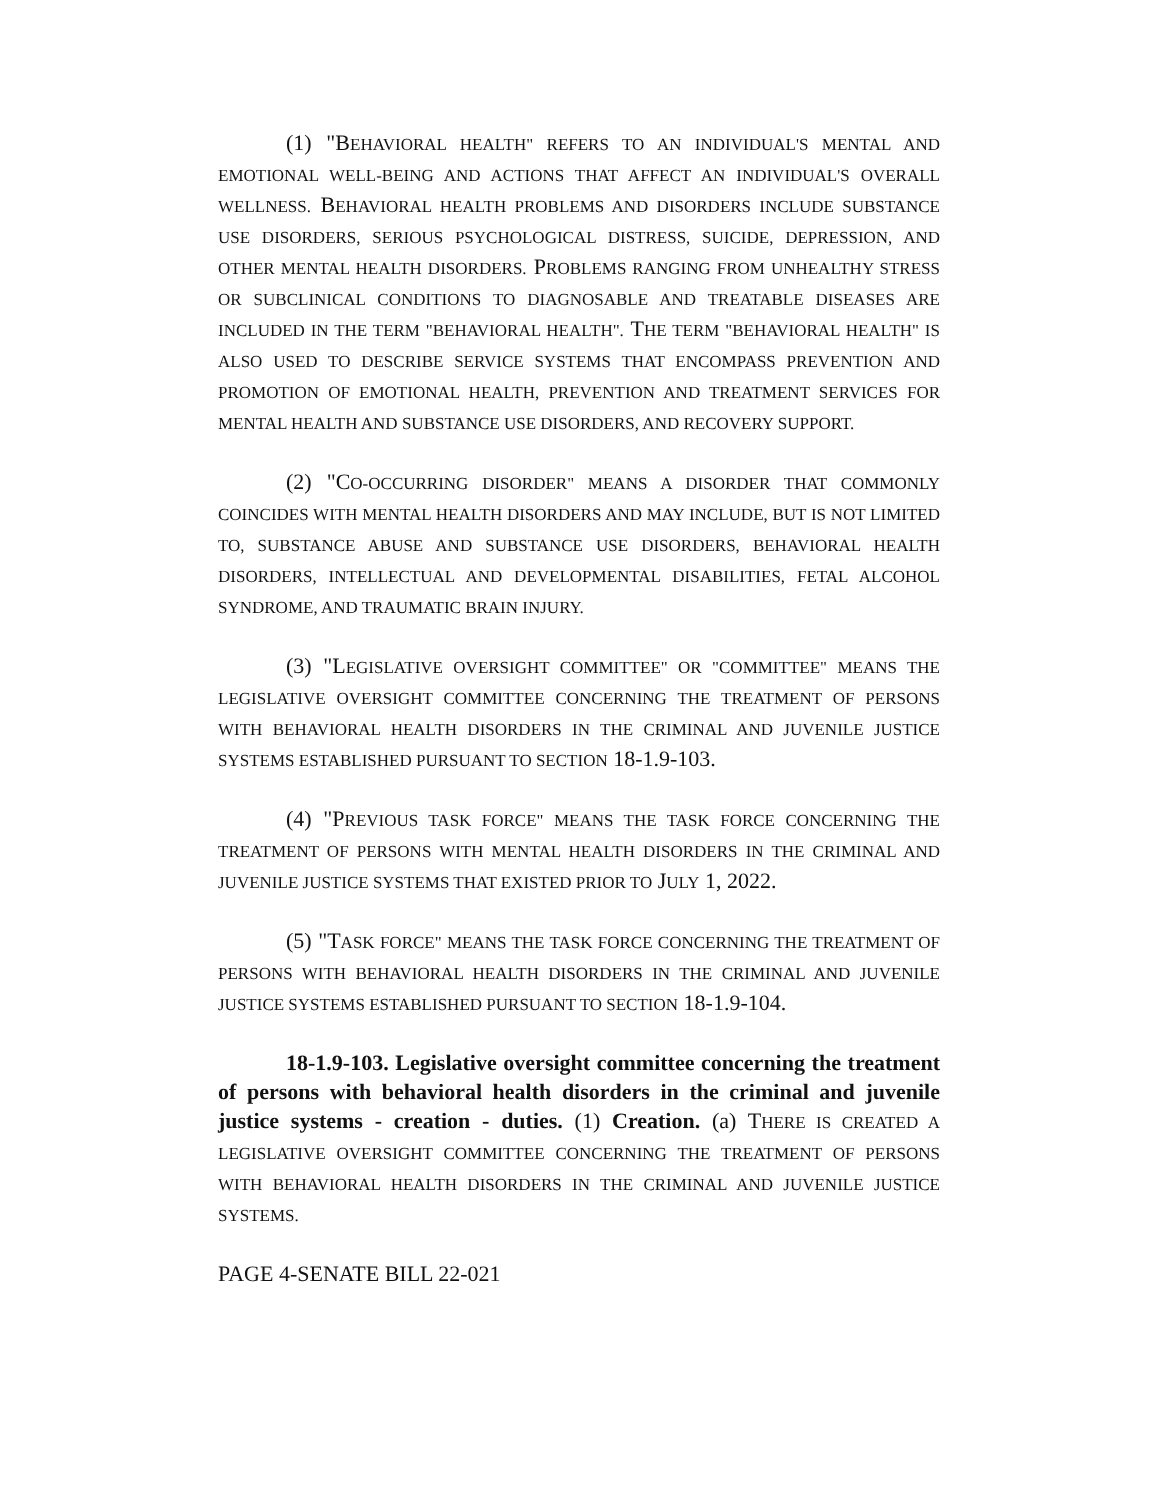(1) "BEHAVIORAL HEALTH" REFERS TO AN INDIVIDUAL'S MENTAL AND EMOTIONAL WELL-BEING AND ACTIONS THAT AFFECT AN INDIVIDUAL'S OVERALL WELLNESS. BEHAVIORAL HEALTH PROBLEMS AND DISORDERS INCLUDE SUBSTANCE USE DISORDERS, SERIOUS PSYCHOLOGICAL DISTRESS, SUICIDE, DEPRESSION, AND OTHER MENTAL HEALTH DISORDERS. PROBLEMS RANGING FROM UNHEALTHY STRESS OR SUBCLINICAL CONDITIONS TO DIAGNOSABLE AND TREATABLE DISEASES ARE INCLUDED IN THE TERM "BEHAVIORAL HEALTH". THE TERM "BEHAVIORAL HEALTH" IS ALSO USED TO DESCRIBE SERVICE SYSTEMS THAT ENCOMPASS PREVENTION AND PROMOTION OF EMOTIONAL HEALTH, PREVENTION AND TREATMENT SERVICES FOR MENTAL HEALTH AND SUBSTANCE USE DISORDERS, AND RECOVERY SUPPORT.
(2) "CO-OCCURRING DISORDER" MEANS A DISORDER THAT COMMONLY COINCIDES WITH MENTAL HEALTH DISORDERS AND MAY INCLUDE, BUT IS NOT LIMITED TO, SUBSTANCE ABUSE AND SUBSTANCE USE DISORDERS, BEHAVIORAL HEALTH DISORDERS, INTELLECTUAL AND DEVELOPMENTAL DISABILITIES, FETAL ALCOHOL SYNDROME, AND TRAUMATIC BRAIN INJURY.
(3) "LEGISLATIVE OVERSIGHT COMMITTEE" OR "COMMITTEE" MEANS THE LEGISLATIVE OVERSIGHT COMMITTEE CONCERNING THE TREATMENT OF PERSONS WITH BEHAVIORAL HEALTH DISORDERS IN THE CRIMINAL AND JUVENILE JUSTICE SYSTEMS ESTABLISHED PURSUANT TO SECTION 18-1.9-103.
(4) "PREVIOUS TASK FORCE" MEANS THE TASK FORCE CONCERNING THE TREATMENT OF PERSONS WITH MENTAL HEALTH DISORDERS IN THE CRIMINAL AND JUVENILE JUSTICE SYSTEMS THAT EXISTED PRIOR TO JULY 1, 2022.
(5) "TASK FORCE" MEANS THE TASK FORCE CONCERNING THE TREATMENT OF PERSONS WITH BEHAVIORAL HEALTH DISORDERS IN THE CRIMINAL AND JUVENILE JUSTICE SYSTEMS ESTABLISHED PURSUANT TO SECTION 18-1.9-104.
18-1.9-103. Legislative oversight committee concerning the treatment of persons with behavioral health disorders in the criminal and juvenile justice systems - creation - duties. (1) Creation. (a) THERE IS CREATED A LEGISLATIVE OVERSIGHT COMMITTEE CONCERNING THE TREATMENT OF PERSONS WITH BEHAVIORAL HEALTH DISORDERS IN THE CRIMINAL AND JUVENILE JUSTICE SYSTEMS.
PAGE 4-SENATE BILL 22-021